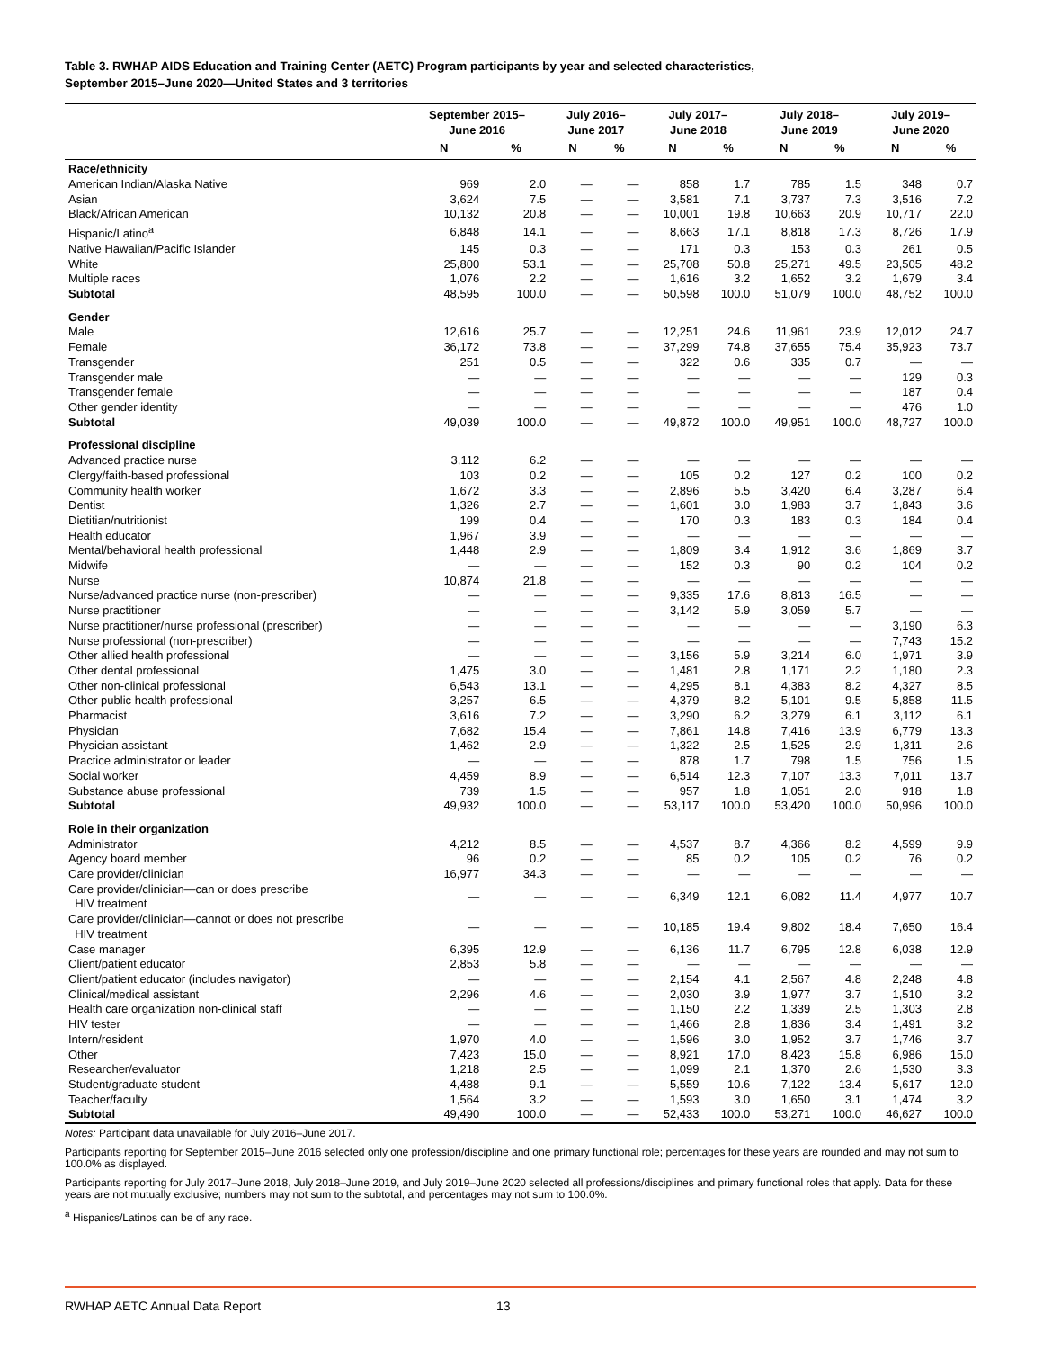Table 3. RWHAP AIDS Education and Training Center (AETC) Program participants by year and selected characteristics,
September 2015–June 2020—United States and 3 territories
| | September 2015– June 2016 | | July 2016– June 2017 | | July 2017– June 2018 | | July 2018– June 2019 | | July 2019– June 2020 | |
| --- | --- | --- | --- | --- | --- | --- | --- | --- | --- | --- |
| | N | % | N | % | N | % | N | % | N | % |
| Race/ethnicity | | | | | | | | | | |
| American Indian/Alaska Native | 969 | 2.0 | — | — | 858 | 1.7 | 785 | 1.5 | 348 | 0.7 |
| Asian | 3,624 | 7.5 | — | — | 3,581 | 7.1 | 3,737 | 7.3 | 3,516 | 7.2 |
| Black/African American | 10,132 | 20.8 | — | — | 10,001 | 19.8 | 10,663 | 20.9 | 10,717 | 22.0 |
| Hispanic/Latino<sup>a</sup> | 6,848 | 14.1 | — | — | 8,663 | 17.1 | 8,818 | 17.3 | 8,726 | 17.9 |
| Native Hawaiian/Pacific Islander | 145 | 0.3 | — | — | 171 | 0.3 | 153 | 0.3 | 261 | 0.5 |
| White | 25,800 | 53.1 | — | — | 25,708 | 50.8 | 25,271 | 49.5 | 23,505 | 48.2 |
| Multiple races | 1,076 | 2.2 | — | — | 1,616 | 3.2 | 1,652 | 3.2 | 1,679 | 3.4 |
| Subtotal | 48,595 | 100.0 | — | — | 50,598 | 100.0 | 51,079 | 100.0 | 48,752 | 100.0 |
| Gender | | | | | | | | | | |
| Male | 12,616 | 25.7 | — | — | 12,251 | 24.6 | 11,961 | 23.9 | 12,012 | 24.7 |
| Female | 36,172 | 73.8 | — | — | 37,299 | 74.8 | 37,655 | 75.4 | 35,923 | 73.7 |
| Transgender | 251 | 0.5 | — | — | 322 | 0.6 | 335 | 0.7 | — | — |
| Transgender male | — | — | — | — | — | — | — | — | 129 | 0.3 |
| Transgender female | — | — | — | — | — | — | — | — | 187 | 0.4 |
| Other gender identity | — | — | — | — | — | — | — | — | 476 | 1.0 |
| Subtotal | 49,039 | 100.0 | — | — | 49,872 | 100.0 | 49,951 | 100.0 | 48,727 | 100.0 |
| Professional discipline | | | | | | | | | | |
| Advanced practice nurse | 3,112 | 6.2 | — | — | — | — | — | — | — | — |
| Clergy/faith-based professional | 103 | 0.2 | — | — | 105 | 0.2 | 127 | 0.2 | 100 | 0.2 |
| Community health worker | 1,672 | 3.3 | — | — | 2,896 | 5.5 | 3,420 | 6.4 | 3,287 | 6.4 |
| Dentist | 1,326 | 2.7 | — | — | 1,601 | 3.0 | 1,983 | 3.7 | 1,843 | 3.6 |
| Dietitian/nutritionist | 199 | 0.4 | — | — | 170 | 0.3 | 183 | 0.3 | 184 | 0.4 |
| Health educator | 1,967 | 3.9 | — | — | — | — | — | — | — | — |
| Mental/behavioral health professional | 1,448 | 2.9 | — | — | 1,809 | 3.4 | 1,912 | 3.6 | 1,869 | 3.7 |
| Midwife | — | — | — | — | 152 | 0.3 | 90 | 0.2 | 104 | 0.2 |
| Nurse | 10,874 | 21.8 | — | — | — | — | — | — | — | — |
| Nurse/advanced practice nurse (non-prescriber) | — | — | — | — | 9,335 | 17.6 | 8,813 | 16.5 | — | — |
| Nurse practitioner | — | — | — | — | 3,142 | 5.9 | 3,059 | 5.7 | — | — |
| Nurse practitioner/nurse professional (prescriber) | — | — | — | — | — | — | — | — | 3,190 | 6.3 |
| Nurse professional (non-prescriber) | — | — | — | — | — | — | — | — | 7,743 | 15.2 |
| Other allied health professional | — | — | — | — | 3,156 | 5.9 | 3,214 | 6.0 | 1,971 | 3.9 |
| Other dental professional | 1,475 | 3.0 | — | — | 1,481 | 2.8 | 1,171 | 2.2 | 1,180 | 2.3 |
| Other non-clinical professional | 6,543 | 13.1 | — | — | 4,295 | 8.1 | 4,383 | 8.2 | 4,327 | 8.5 |
| Other public health professional | 3,257 | 6.5 | — | — | 4,379 | 8.2 | 5,101 | 9.5 | 5,858 | 11.5 |
| Pharmacist | 3,616 | 7.2 | — | — | 3,290 | 6.2 | 3,279 | 6.1 | 3,112 | 6.1 |
| Physician | 7,682 | 15.4 | — | — | 7,861 | 14.8 | 7,416 | 13.9 | 6,779 | 13.3 |
| Physician assistant | 1,462 | 2.9 | — | — | 1,322 | 2.5 | 1,525 | 2.9 | 1,311 | 2.6 |
| Practice administrator or leader | — | — | — | — | 878 | 1.7 | 798 | 1.5 | 756 | 1.5 |
| Social worker | 4,459 | 8.9 | — | — | 6,514 | 12.3 | 7,107 | 13.3 | 7,011 | 13.7 |
| Substance abuse professional | 739 | 1.5 | — | — | 957 | 1.8 | 1,051 | 2.0 | 918 | 1.8 |
| Subtotal | 49,932 | 100.0 | — | — | 53,117 | 100.0 | 53,420 | 100.0 | 50,996 | 100.0 |
| Role in their organization | | | | | | | | | | |
| Administrator | 4,212 | 8.5 | — | — | 4,537 | 8.7 | 4,366 | 8.2 | 4,599 | 9.9 |
| Agency board member | 96 | 0.2 | — | — | 85 | 0.2 | 105 | 0.2 | 76 | 0.2 |
| Care provider/clinician | 16,977 | 34.3 | — | — | — | — | — | — | — | — |
| Care provider/clinician—can or does prescribe HIV treatment | — | — | — | — | 6,349 | 12.1 | 6,082 | 11.4 | 4,977 | 10.7 |
| Care provider/clinician—cannot or does not prescribe HIV treatment | — | — | — | — | 10,185 | 19.4 | 9,802 | 18.4 | 7,650 | 16.4 |
| Case manager | 6,395 | 12.9 | — | — | 6,136 | 11.7 | 6,795 | 12.8 | 6,038 | 12.9 |
| Client/patient educator | 2,853 | 5.8 | — | — | — | — | — | — | — | — |
| Client/patient educator (includes navigator) | — | — | — | — | 2,154 | 4.1 | 2,567 | 4.8 | 2,248 | 4.8 |
| Clinical/medical assistant | 2,296 | 4.6 | — | — | 2,030 | 3.9 | 1,977 | 3.7 | 1,510 | 3.2 |
| Health care organization non-clinical staff | — | — | — | — | 1,150 | 2.2 | 1,339 | 2.5 | 1,303 | 2.8 |
| HIV tester | — | — | — | — | 1,466 | 2.8 | 1,836 | 3.4 | 1,491 | 3.2 |
| Intern/resident | 1,970 | 4.0 | — | — | 1,596 | 3.0 | 1,952 | 3.7 | 1,746 | 3.7 |
| Other | 7,423 | 15.0 | — | — | 8,921 | 17.0 | 8,423 | 15.8 | 6,986 | 15.0 |
| Researcher/evaluator | 1,218 | 2.5 | — | — | 1,099 | 2.1 | 1,370 | 2.6 | 1,530 | 3.3 |
| Student/graduate student | 4,488 | 9.1 | — | — | 5,559 | 10.6 | 7,122 | 13.4 | 5,617 | 12.0 |
| Teacher/faculty | 1,564 | 3.2 | — | — | 1,593 | 3.0 | 1,650 | 3.1 | 1,474 | 3.2 |
| Subtotal | 49,490 | 100.0 | — | — | 52,433 | 100.0 | 53,271 | 100.0 | 46,627 | 100.0 |
Notes: Participant data unavailable for July 2016–June 2017.
Participants reporting for September 2015–June 2016 selected only one profession/discipline and one primary functional role; percentages for these years are rounded and may not sum to 100.0% as displayed.
Participants reporting for July 2017–June 2018, July 2018–June 2019, and July 2019–June 2020 selected all professions/disciplines and primary functional roles that apply. Data for these years are not mutually exclusive; numbers may not sum to the subtotal, and percentages may not sum to 100.0%.
<sup>a</sup> Hispanics/Latinos can be of any race.
RWHAP AETC Annual Data Report 13